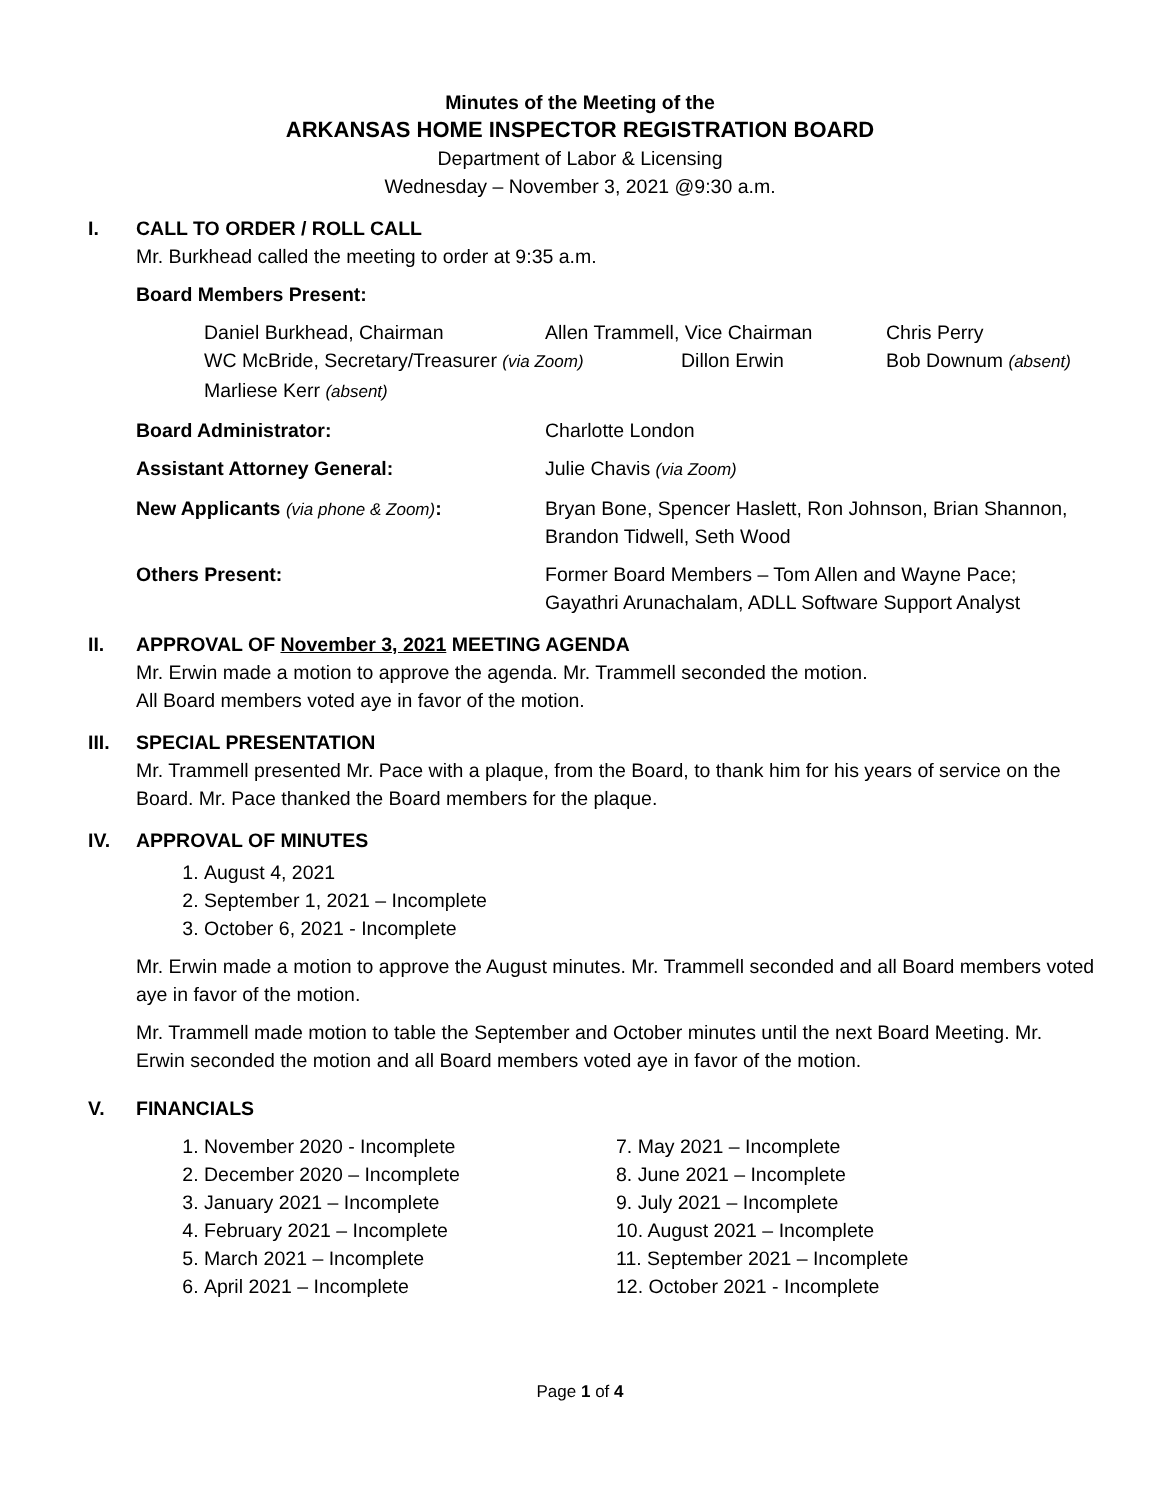Minutes of the Meeting of the
ARKANSAS HOME INSPECTOR REGISTRATION BOARD
Department of Labor & Licensing
Wednesday – November 3, 2021 @9:30 a.m.
I. CALL TO ORDER / ROLL CALL
Mr. Burkhead called the meeting to order at 9:35 a.m.
Board Members Present:
Daniel Burkhead, Chairman Allen Trammell, Vice Chairman Chris Perry
WC McBride, Secretary/Treasurer (via Zoom) Dillon Erwin Bob Downum (absent)
Marliese Kerr (absent)
Board Administrator: Charlotte London
Assistant Attorney General: Julie Chavis (via Zoom)
New Applicants (via phone & Zoom): Bryan Bone, Spencer Haslett, Ron Johnson, Brian Shannon, Brandon Tidwell, Seth Wood
Others Present: Former Board Members – Tom Allen and Wayne Pace; Gayathri Arunachalam, ADLL Software Support Analyst
II. APPROVAL OF November 3, 2021 MEETING AGENDA
Mr. Erwin made a motion to approve the agenda. Mr. Trammell seconded the motion.
All Board members voted aye in favor of the motion.
III. SPECIAL PRESENTATION
Mr. Trammell presented Mr. Pace with a plaque, from the Board, to thank him for his years of service on the Board. Mr. Pace thanked the Board members for the plaque.
IV. APPROVAL OF MINUTES
1. August 4, 2021
2. September 1, 2021 – Incomplete
3. October 6, 2021 - Incomplete
Mr. Erwin made a motion to approve the August minutes. Mr. Trammell seconded and all Board members voted aye in favor of the motion.
Mr. Trammell made motion to table the September and October minutes until the next Board Meeting. Mr. Erwin seconded the motion and all Board members voted aye in favor of the motion.
V. FINANCIALS
1. November 2020 - Incomplete
2. December 2020 – Incomplete
3. January 2021 – Incomplete
4. February 2021 – Incomplete
5. March 2021 – Incomplete
6. April 2021 – Incomplete
7. May 2021 – Incomplete
8. June 2021 – Incomplete
9. July 2021 – Incomplete
10. August 2021 – Incomplete
11. September 2021 – Incomplete
12. October 2021 - Incomplete
Page 1 of 4